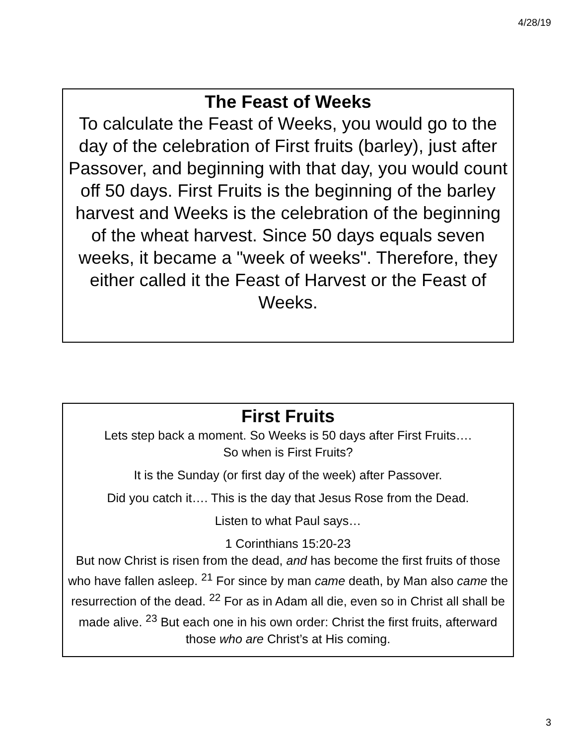4/28/19
The Feast of Weeks
To calculate the Feast of Weeks, you would go to the day of the celebration of First fruits (barley), just after Passover, and beginning with that day, you would count off 50 days. First Fruits is the beginning of the barley harvest and Weeks is the celebration of the beginning of the wheat harvest. Since 50 days equals seven weeks, it became a "week of weeks". Therefore, they either called it the Feast of Harvest or the Feast of Weeks.
First Fruits
Lets step back a moment. So Weeks is 50 days after First Fruits….
So when is First Fruits?
It is the Sunday (or first day of the week) after Passover.
Did you catch it…. This is the day that Jesus Rose from the Dead.
Listen to what Paul says…
1 Corinthians 15:20-23
But now Christ is risen from the dead, and has become the first fruits of those who have fallen asleep. <sup>21</sup> For since by man came death, by Man also came the resurrection of the dead. <sup>22</sup> For as in Adam all die, even so in Christ all shall be made alive. <sup>23</sup> But each one in his own order: Christ the first fruits, afterward those who are Christ’s at His coming.
3